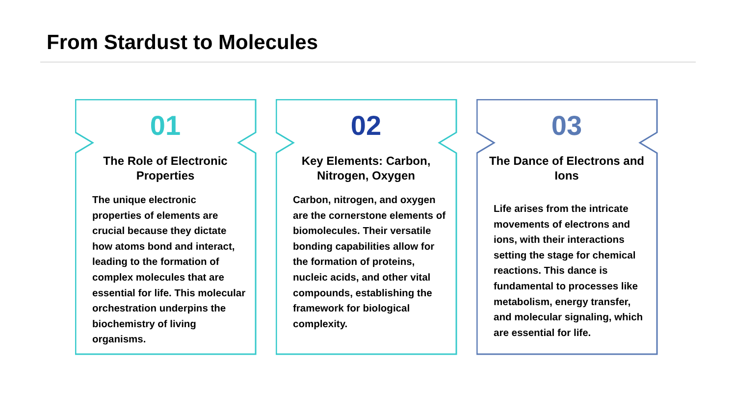From Stardust to Molecules
01
The Role of Electronic Properties
The unique electronic properties of elements are crucial because they dictate how atoms bond and interact, leading to the formation of complex molecules that are essential for life. This molecular orchestration underpins the biochemistry of living organisms.
02
Key Elements: Carbon, Nitrogen, Oxygen
Carbon, nitrogen, and oxygen are the cornerstone elements of biomolecules. Their versatile bonding capabilities allow for the formation of proteins, nucleic acids, and other vital compounds, establishing the framework for biological complexity.
03
The Dance of Electrons and Ions
Life arises from the intricate movements of electrons and ions, with their interactions setting the stage for chemical reactions. This dance is fundamental to processes like metabolism, energy transfer, and molecular signaling, which are essential for life.